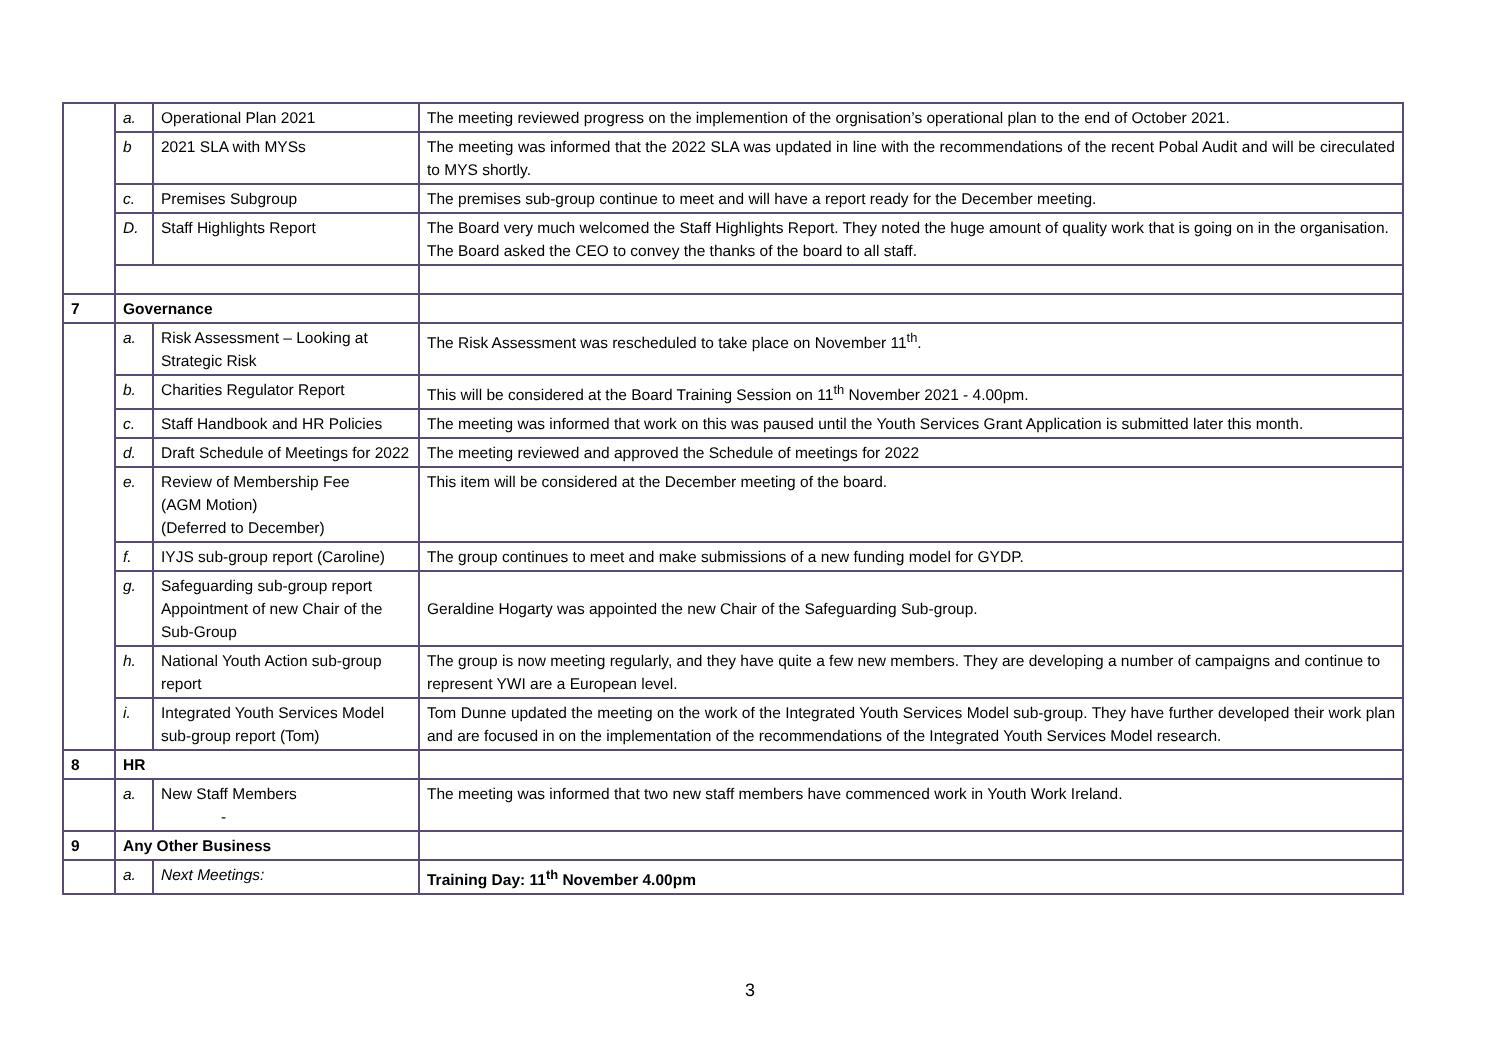| | a. | Operational Plan 2021 | The meeting reviewed progress on the implemention of the orgnisation’s operational plan to the end of October 2021. |
| | b | 2021 SLA with MYSs | The meeting was informed that the 2022 SLA was updated in line with the recommendations of the recent Pobal Audit and will be cireculated to MYS shortly. |
| | c. | Premises Subgroup | The premises sub-group continue to meet and will have a report ready for the December meeting. |
| | D. | Staff Highlights Report | The Board very much welcomed the Staff Highlights Report. They noted the huge amount of quality work that is going on in the organisation. The Board asked the CEO to convey the thanks of the board to all staff. |
| 7 | Governance | | |
| | a. | Risk Assessment – Looking at Strategic Risk | The Risk Assessment was rescheduled to take place on November 11<sup>th</sup>. |
| | b. | Charities Regulator Report | This will be considered at the Board Training Session on 11<sup>th</sup> November 2021 - 4.00pm. |
| | c. | Staff Handbook and HR Policies | The meeting was informed that work on this was paused until the Youth Services Grant Application is submitted later this month. |
| | d. | Draft Schedule of Meetings for 2022 | The meeting reviewed and approved the Schedule of meetings for 2022 |
| | e. | Review of Membership Fee (AGM Motion) (Deferred to December) | This item will be considered at the December meeting of the board. |
| | f. | IYJS sub-group report (Caroline) | The group continues to meet and make submissions of a new funding model for GYDP. |
| | g. | Safeguarding sub-group report Appointment of new Chair of the Sub-Group | Geraldine Hogarty was appointed the new Chair of the Safeguarding Sub-group. |
| | h. | National Youth Action sub-group report | The group is now meeting regularly, and they have quite a few new members. They are developing a number of campaigns and continue to represent YWI are a European level. |
| | i. | Integrated Youth Services Model sub-group report (Tom) | Tom Dunne updated the meeting on the work of the Integrated Youth Services Model sub-group. They have further developed their work plan and are focused in on the implementation of the recommendations of the Integrated Youth Services Model research. |
| 8 | HR | | |
| | a. | New Staff Members - | The meeting was informed that two new staff members have commenced work in Youth Work Ireland. |
| 9 | Any Other Business | | |
| | a. | Next Meetings: | Training Day: 11<sup>th</sup> November 4.00pm |
3